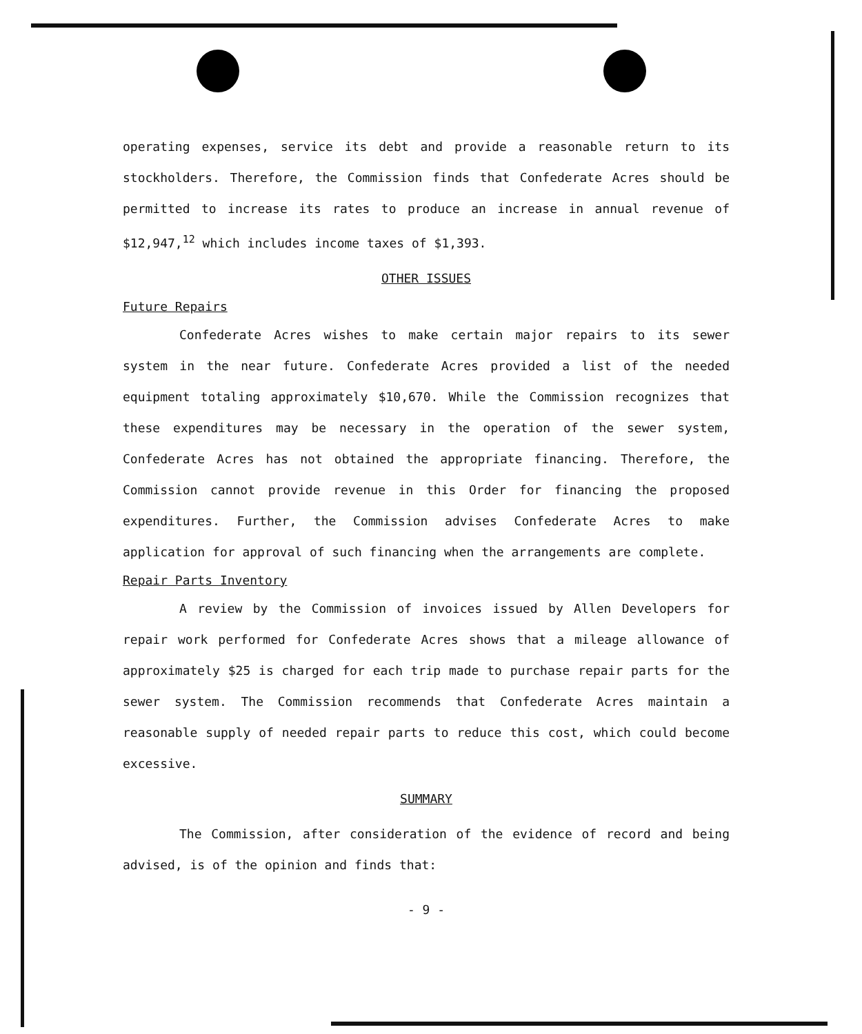operating expenses, service its debt and provide a reasonable return to its stockholders. Therefore, the Commission finds that Confederate Acres should be permitted to increase its rates to produce an increase in annual revenue of $12,947,<sup>12</sup> which includes income taxes of $1,393.
OTHER ISSUES
Future Repairs
Confederate Acres wishes to make certain major repairs to its sewer system in the near future. Confederate Acres provided a list of the needed equipment totaling approximately $10,670. While the Commission recognizes that these expenditures may be necessary in the operation of the sewer system, Confederate Acres has not obtained the appropriate financing. Therefore, the Commission cannot provide revenue in this Order for financing the proposed expenditures. Further, the Commission advises Confederate Acres to make application for approval of such financing when the arrangements are complete.
Repair Parts Inventory
A review by the Commission of invoices issued by Allen Developers for repair work performed for Confederate Acres shows that a mileage allowance of approximately $25 is charged for each trip made to purchase repair parts for the sewer system. The Commission recommends that Confederate Acres maintain a reasonable supply of needed repair parts to reduce this cost, which could become excessive.
SUMMARY
The Commission, after consideration of the evidence of record and being advised, is of the opinion and finds that:
- 9 -